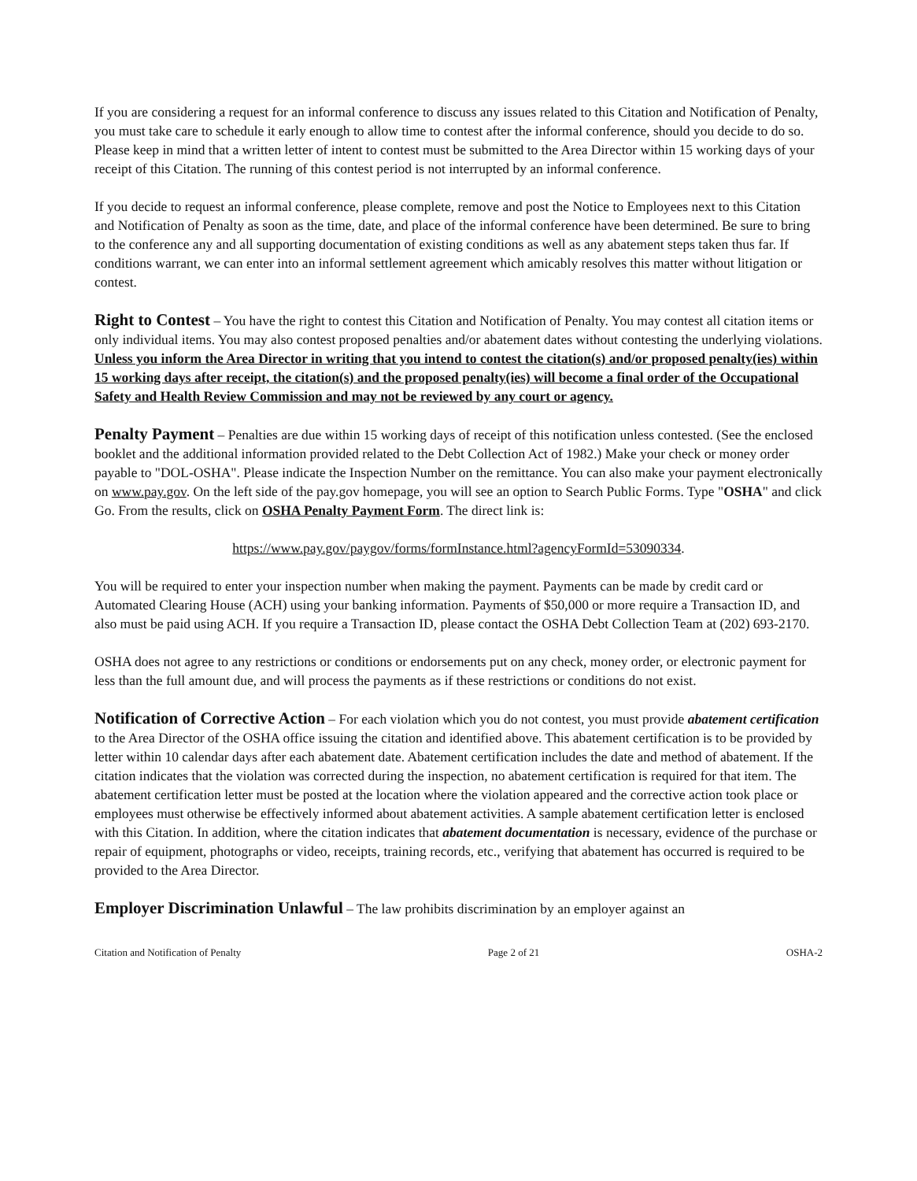If you are considering a request for an informal conference to discuss any issues related to this Citation and Notification of Penalty, you must take care to schedule it early enough to allow time to contest after the informal conference, should you decide to do so. Please keep in mind that a written letter of intent to contest must be submitted to the Area Director within 15 working days of your receipt of this Citation. The running of this contest period is not interrupted by an informal conference.
If you decide to request an informal conference, please complete, remove and post the Notice to Employees next to this Citation and Notification of Penalty as soon as the time, date, and place of the informal conference have been determined. Be sure to bring to the conference any and all supporting documentation of existing conditions as well as any abatement steps taken thus far. If conditions warrant, we can enter into an informal settlement agreement which amicably resolves this matter without litigation or contest.
Right to Contest – You have the right to contest this Citation and Notification of Penalty. You may contest all citation items or only individual items. You may also contest proposed penalties and/or abatement dates without contesting the underlying violations. Unless you inform the Area Director in writing that you intend to contest the citation(s) and/or proposed penalty(ies) within 15 working days after receipt, the citation(s) and the proposed penalty(ies) will become a final order of the Occupational Safety and Health Review Commission and may not be reviewed by any court or agency.
Penalty Payment – Penalties are due within 15 working days of receipt of this notification unless contested. (See the enclosed booklet and the additional information provided related to the Debt Collection Act of 1982.) Make your check or money order payable to "DOL-OSHA". Please indicate the Inspection Number on the remittance. You can also make your payment electronically on www.pay.gov. On the left side of the pay.gov homepage, you will see an option to Search Public Forms. Type "OSHA" and click Go. From the results, click on OSHA Penalty Payment Form. The direct link is:
https://www.pay.gov/paygov/forms/formInstance.html?agencyFormId=53090334.
You will be required to enter your inspection number when making the payment. Payments can be made by credit card or Automated Clearing House (ACH) using your banking information. Payments of $50,000 or more require a Transaction ID, and also must be paid using ACH. If you require a Transaction ID, please contact the OSHA Debt Collection Team at (202) 693-2170.
OSHA does not agree to any restrictions or conditions or endorsements put on any check, money order, or electronic payment for less than the full amount due, and will process the payments as if these restrictions or conditions do not exist.
Notification of Corrective Action – For each violation which you do not contest, you must provide abatement certification to the Area Director of the OSHA office issuing the citation and identified above. This abatement certification is to be provided by letter within 10 calendar days after each abatement date. Abatement certification includes the date and method of abatement. If the citation indicates that the violation was corrected during the inspection, no abatement certification is required for that item. The abatement certification letter must be posted at the location where the violation appeared and the corrective action took place or employees must otherwise be effectively informed about abatement activities. A sample abatement certification letter is enclosed with this Citation. In addition, where the citation indicates that abatement documentation is necessary, evidence of the purchase or repair of equipment, photographs or video, receipts, training records, etc., verifying that abatement has occurred is required to be provided to the Area Director.
Employer Discrimination Unlawful – The law prohibits discrimination by an employer against an
Citation and Notification of Penalty Page 2 of 21 OSHA-2